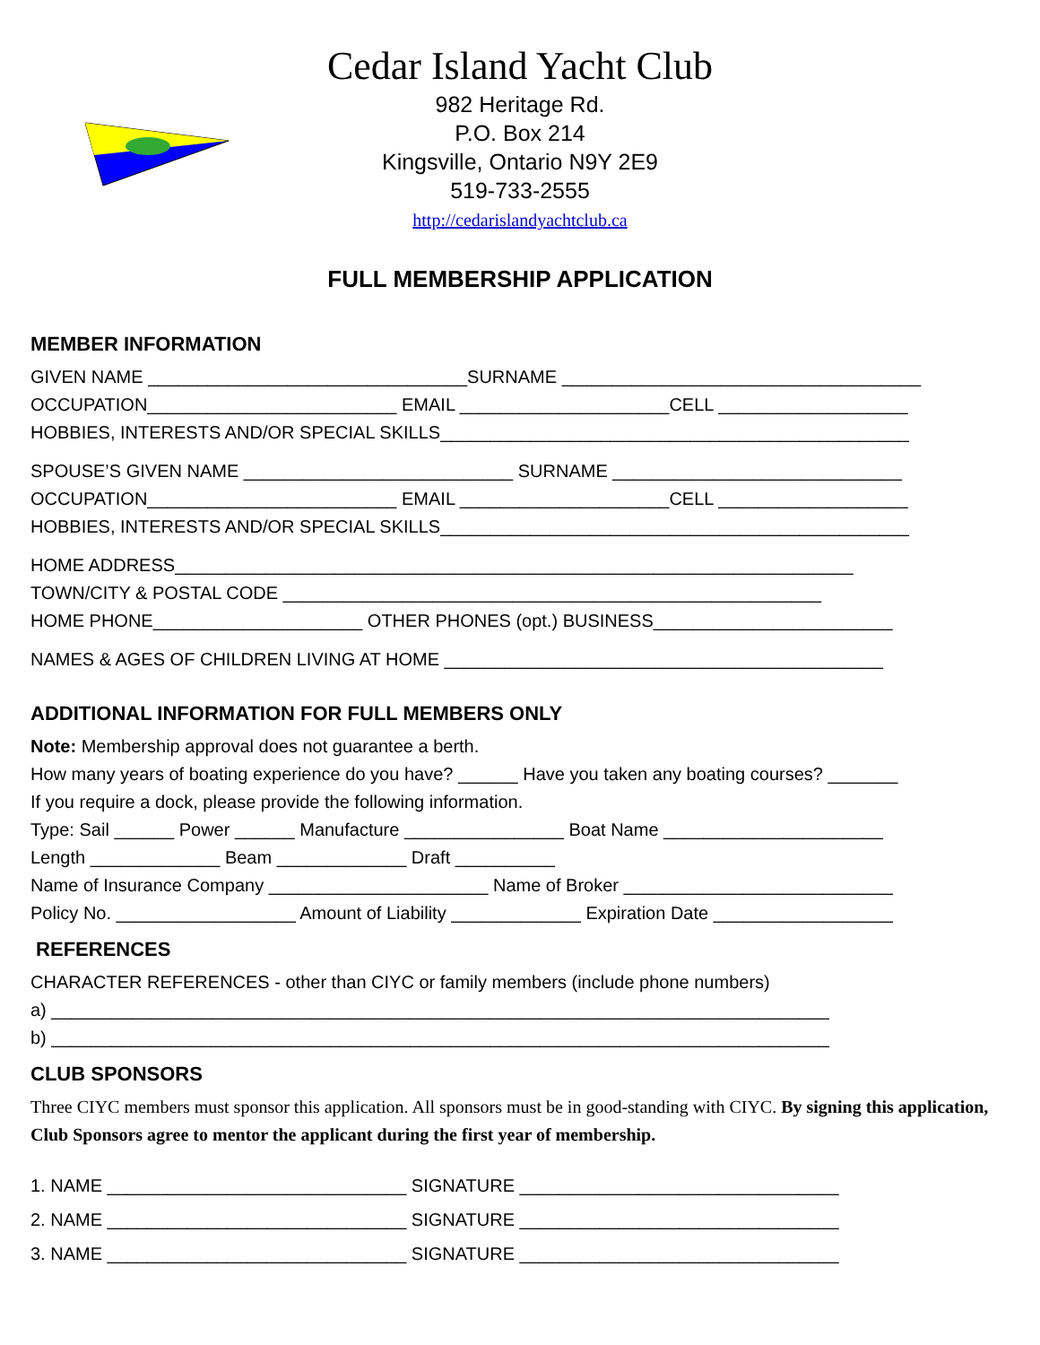Cedar Island Yacht Club
982 Heritage Rd.
P.O. Box 214
Kingsville, Ontario N9Y 2E9
519-733-2555
http://cedarislandyachtclub.ca
FULL MEMBERSHIP APPLICATION
MEMBER INFORMATION
GIVEN NAME ________________________________SURNAME ____________________________________
OCCUPATION_________________________ EMAIL _____________________CELL ___________________
HOBBIES, INTERESTS AND/OR SPECIAL SKILLS_______________________________________________
SPOUSE’S GIVEN NAME ___________________________ SURNAME _____________________________
OCCUPATION_________________________ EMAIL _____________________CELL ___________________
HOBBIES, INTERESTS AND/OR SPECIAL SKILLS_______________________________________________
HOME ADDRESS____________________________________________________________________
TOWN/CITY & POSTAL CODE ______________________________________________________
HOME PHONE_____________________ OTHER PHONES (opt.) BUSINESS________________________
NAMES & AGES OF CHILDREN LIVING AT HOME ____________________________________________
ADDITIONAL INFORMATION FOR FULL MEMBERS ONLY
Note: Membership approval does not guarantee a berth.
How many years of boating experience do you have? ______ Have you taken any boating courses? _______
If you require a dock, please provide the following information.
Type: Sail ______ Power ______ Manufacture ________________ Boat Name ______________________
Length _____________ Beam _____________ Draft __________
Name of Insurance Company ______________________ Name of Broker ___________________________
Policy No. __________________ Amount of Liability _____________ Expiration Date __________________
REFERENCES
CHARACTER REFERENCES - other than CIYC or family members (include phone numbers)
a) ______________________________________________________________________________
b) ______________________________________________________________________________
CLUB SPONSORS
Three CIYC members must sponsor this application. All sponsors must be in good-standing with CIYC. By signing this application, Club Sponsors agree to mentor the applicant during the first year of membership.
1. NAME ______________________________ SIGNATURE ________________________________
2. NAME ______________________________ SIGNATURE ________________________________
3. NAME ______________________________ SIGNATURE ________________________________